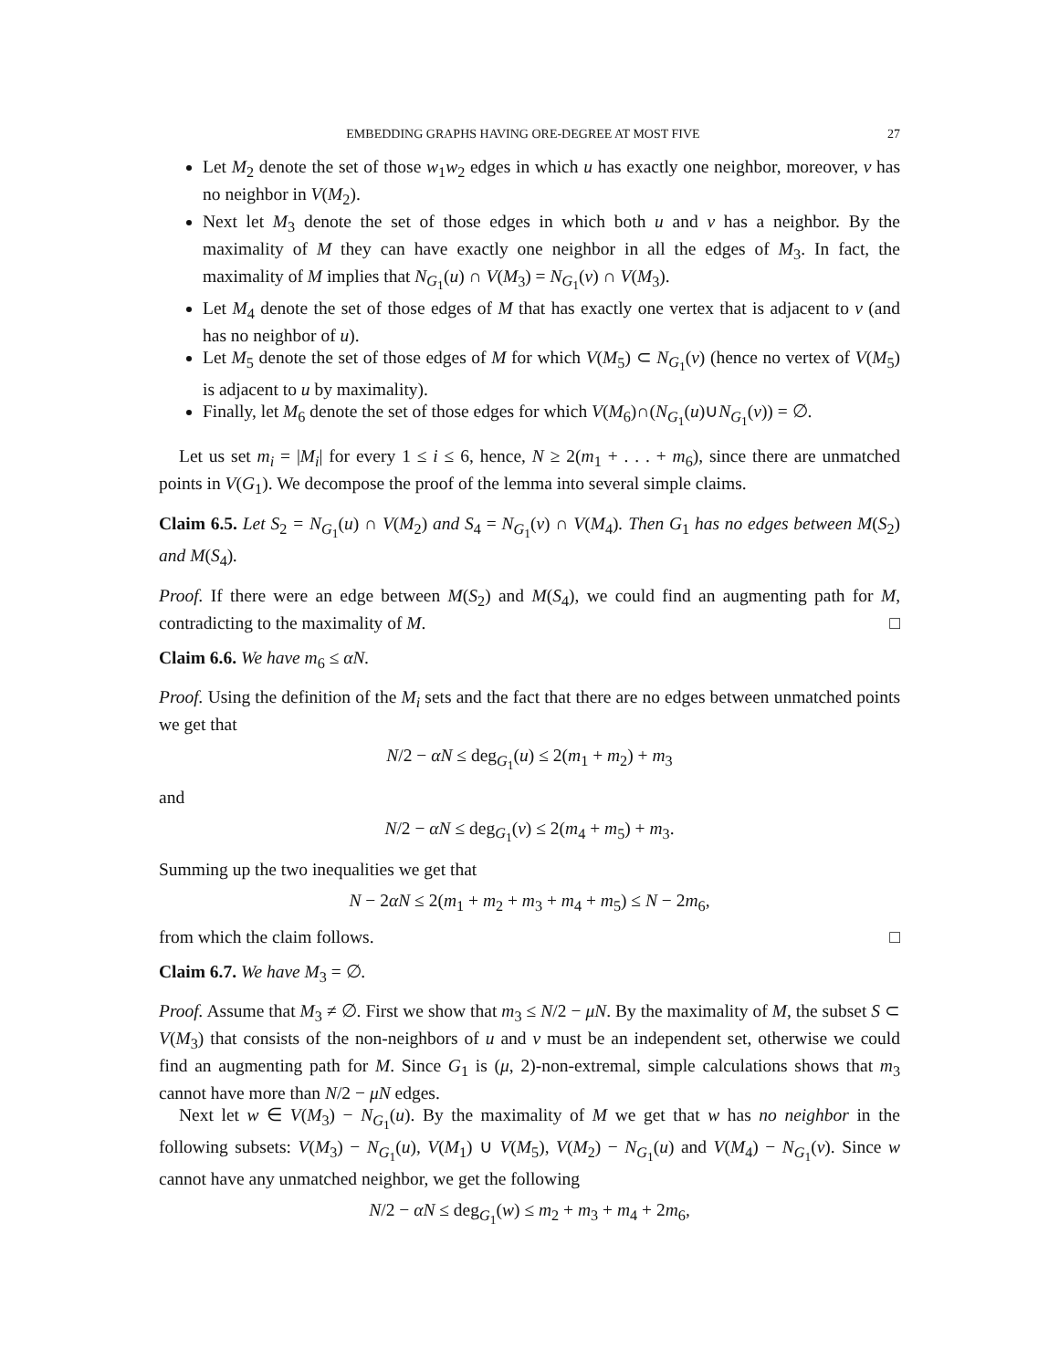EMBEDDING GRAPHS HAVING ORE-DEGREE AT MOST FIVE 27
Let M<sub>2</sub> denote the set of those w<sub>1</sub>w<sub>2</sub> edges in which u has exactly one neighbor, moreover, v has no neighbor in V(M<sub>2</sub>).
Next let M<sub>3</sub> denote the set of those edges in which both u and v has a neighbor. By the maximality of M they can have exactly one neighbor in all the edges of M<sub>3</sub>. In fact, the maximality of M implies that N<sub>G<sub>1</sub></sub>(u) ∩ V(M<sub>3</sub>) = N<sub>G<sub>1</sub></sub>(v) ∩ V(M<sub>3</sub>).
Let M<sub>4</sub> denote the set of those edges of M that has exactly one vertex that is adjacent to v (and has no neighbor of u).
Let M<sub>5</sub> denote the set of those edges of M for which V(M<sub>5</sub>) ⊂ N<sub>G<sub>1</sub></sub>(v) (hence no vertex of V(M<sub>5</sub>) is adjacent to u by maximality).
Finally, let M<sub>6</sub> denote the set of those edges for which V(M<sub>6</sub>)∩(N<sub>G<sub>1</sub></sub>(u)∪N<sub>G<sub>1</sub></sub>(v)) = ∅.
Let us set m<sub>i</sub> = |M<sub>i</sub>| for every 1 ≤ i ≤ 6, hence, N ≥ 2(m<sub>1</sub> + . . . + m<sub>6</sub>), since there are unmatched points in V(G<sub>1</sub>). We decompose the proof of the lemma into several simple claims.
Claim 6.5. Let S<sub>2</sub> = N<sub>G<sub>1</sub></sub>(u) ∩ V(M<sub>2</sub>) and S<sub>4</sub> = N<sub>G<sub>1</sub></sub>(v) ∩ V(M<sub>4</sub>). Then G<sub>1</sub> has no edges between M(S<sub>2</sub>) and M(S<sub>4</sub>).
Proof. If there were an edge between M(S<sub>2</sub>) and M(S<sub>4</sub>), we could find an augmenting path for M, contradicting to the maximality of M. □
Claim 6.6. We have m<sub>6</sub> ≤ αN.
Proof. Using the definition of the M<sub>i</sub> sets and the fact that there are no edges between unmatched points we get that
N/2 − αN ≤ deg<sub>G<sub>1</sub></sub>(u) ≤ 2(m<sub>1</sub> + m<sub>2</sub>) + m<sub>3</sub>
and
N/2 − αN ≤ deg<sub>G<sub>1</sub></sub>(v) ≤ 2(m<sub>4</sub> + m<sub>5</sub>) + m<sub>3</sub>.
Summing up the two inequalities we get that
N − 2αN ≤ 2(m<sub>1</sub> + m<sub>2</sub> + m<sub>3</sub> + m<sub>4</sub> + m<sub>5</sub>) ≤ N − 2m<sub>6</sub>,
from which the claim follows. □
Claim 6.7. We have M<sub>3</sub> = ∅.
Proof. Assume that M<sub>3</sub> ≠ ∅. First we show that m<sub>3</sub> ≤ N/2 − μN. By the maximality of M, the subset S ⊂ V(M<sub>3</sub>) that consists of the non-neighbors of u and v must be an independent set, otherwise we could find an augmenting path for M. Since G<sub>1</sub> is (μ, 2)-non-extremal, simple calculations shows that m<sub>3</sub> cannot have more than N/2 − μN edges.
Next let w ∈ V(M<sub>3</sub>) − N<sub>G<sub>1</sub></sub>(u). By the maximality of M we get that w has no neighbor in the following subsets: V(M<sub>3</sub>) − N<sub>G<sub>1</sub></sub>(u), V(M<sub>1</sub>) ∪ V(M<sub>5</sub>), V(M<sub>2</sub>) − N<sub>G<sub>1</sub></sub>(u) and V(M<sub>4</sub>) − N<sub>G<sub>1</sub></sub>(v). Since w cannot have any unmatched neighbor, we get the following
N/2 − αN ≤ deg<sub>G<sub>1</sub></sub>(w) ≤ m<sub>2</sub> + m<sub>3</sub> + m<sub>4</sub> + 2m<sub>6</sub>,